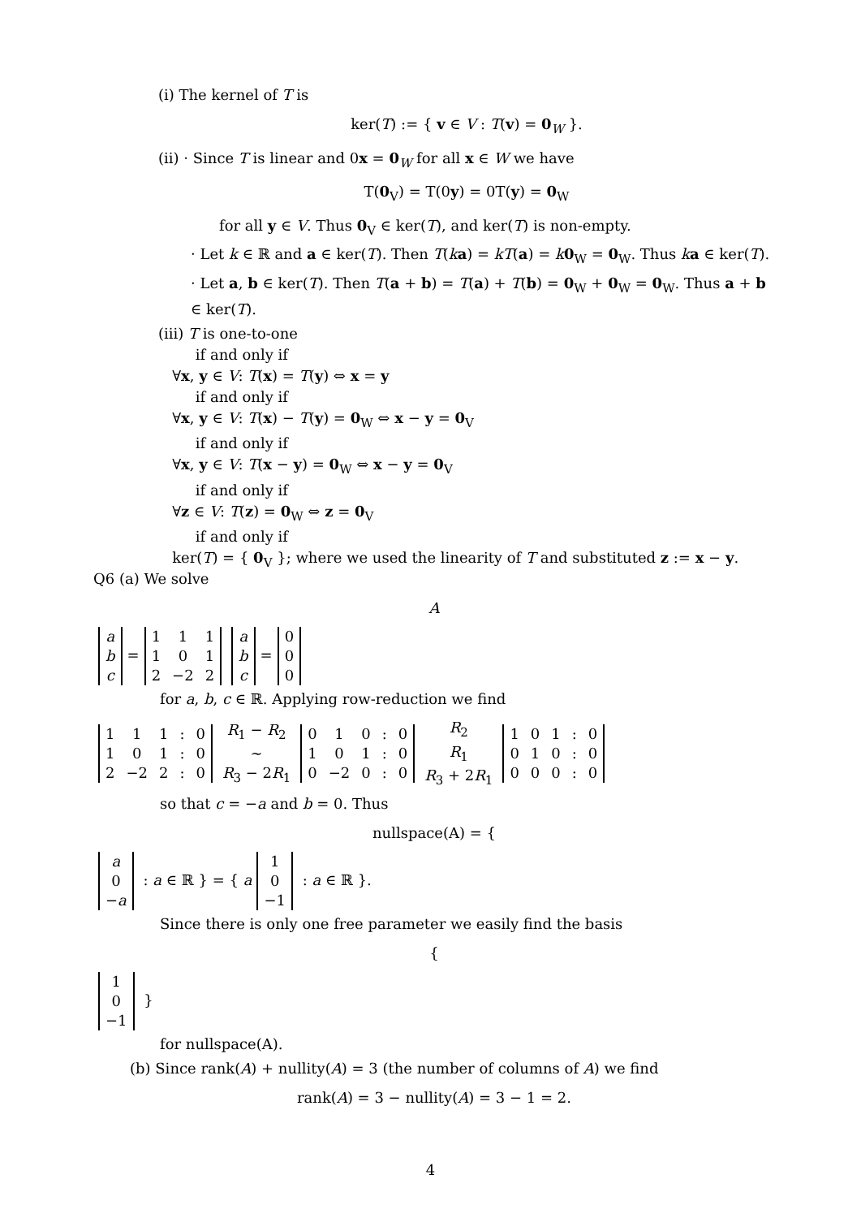(i) The kernel of T is
ker(T) := { v ∈ V : T(v) = 0<sub>W</sub> }.
(ii) · Since T is linear and 0x = 0<sub>W</sub> for all x ∈ W we have
T(0<sub>V</sub>) = T(0y) = 0T(y) = 0<sub>W</sub>
for all y ∈ V. Thus 0<sub>V</sub> ∈ ker(T), and ker(T) is non-empty.
· Let k ∈ ℝ and a ∈ ker(T). Then T(ka) = kT(a) = k 0<sub>W</sub> = 0<sub>W</sub>. Thus ka ∈ ker(T).
· Let a, b ∈ ker(T). Then T(a + b) = T(a) + T(b) = 0<sub>W</sub> + 0<sub>W</sub> = 0<sub>W</sub>. Thus a + b ∈ ker(T).
(iii) T is one-to-one
if and only if
∀x, y ∈ V: T(x) = T(y) ⇔ x = y
if and only if
∀x, y ∈ V: T(x) − T(y) = 0<sub>W</sub> ⇔ x − y = 0<sub>V</sub>
if and only if
∀x, y ∈ V: T(x − y) = 0<sub>W</sub> ⇔ x − y = 0<sub>V</sub>
if and only if
∀z ∈ V: T(z) = 0<sub>W</sub> ⇔ z = 0<sub>V</sub>
if and only if
ker(T) = { 0<sub>V</sub> }; where we used the linearity of T and substituted z := x − y.
Q6 (a) We solve
A
| a |
| b |
| c |
=
| 1 | 1 | 1 |
| 1 | 0 | 1 |
| 2 | −2 | 2 |
| a |
| b |
| c |
=
| 0 |
| 0 |
| 0 |
for a, b, c ∈ ℝ. Applying row-reduction we find
| 1 | 1 | 1 | : | 0 |
| 1 | 0 | 1 | : | 0 |
| 2 | −2 | 2 | : | 0 |
R<sub>1</sub> − R<sub>2</sub>
∼
R<sub>3</sub> − 2R<sub>1</sub>
| 0 | 1 | 0 | : | 0 |
| 1 | 0 | 1 | : | 0 |
| 0 | −2 | 0 | : | 0 |
R<sub>2</sub>
R<sub>1</sub>
R<sub>3</sub> + 2R<sub>1</sub>
| 1 | 0 | 1 | : | 0 |
| 0 | 1 | 0 | : | 0 |
| 0 | 0 | 0 | : | 0 |
so that c = −a and b = 0. Thus
nullspace(A) = {
| a |
| 0 |
| − a |
: a ∈ ℝ } = { a
| 1 |
| 0 |
| −1 |
: a ∈ ℝ }.
Since there is only one free parameter we easily find the basis
{
| 1 |
| 0 |
| −1 |
}
for nullspace(A).
(b) Since rank(A) + nullity(A) = 3 (the number of columns of A) we find
rank(A) = 3 − nullity(A) = 3 − 1 = 2.
4